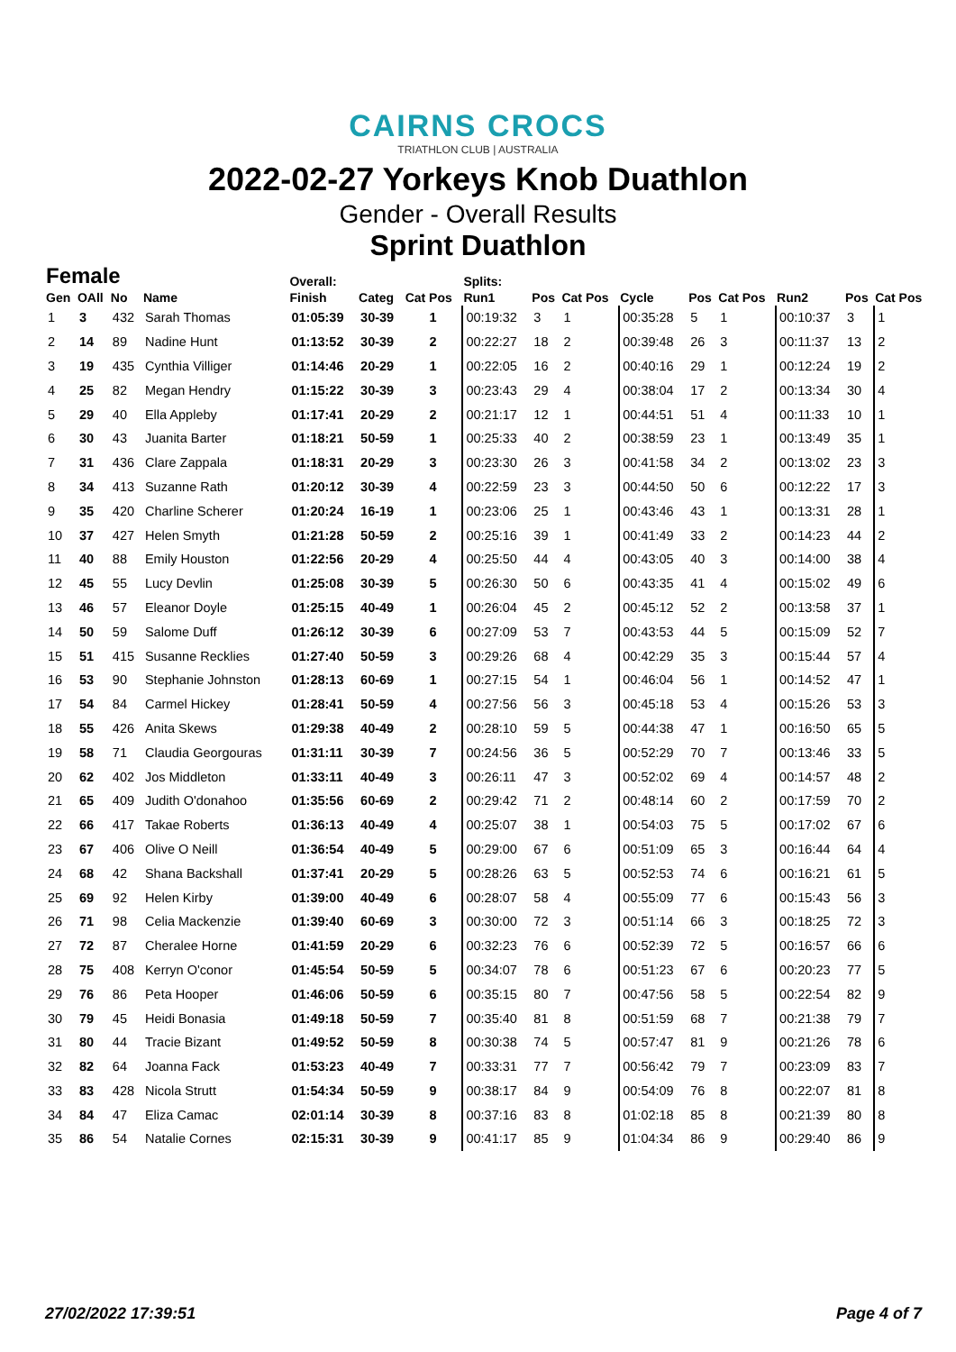CAIRNS CROCS
TRIATHLON CLUB | AUSTRALIA
2022-02-27 Yorkeys Knob Duathlon
Gender - Overall Results
Sprint Duathlon
| Female | | | | Overall: | | | Splits: | | | | | | | | |
| --- | --- | --- | --- | --- | --- | --- | --- | --- | --- | --- | --- | --- | --- | --- | --- |
| Gen | OAll | No | Name | Finish | Categ | Cat Pos | Run1 | Pos | Cat Pos | Cycle | Pos | Cat Pos | Run2 | Pos | Cat Pos |
| 1 | 3 | 432 | Sarah Thomas | 01:05:39 | 30-39 | 1 | 00:19:32 | 3 | 1 | 00:35:28 | 5 | 1 | 00:10:37 | 3 | 1 |
| 2 | 14 | 89 | Nadine Hunt | 01:13:52 | 30-39 | 2 | 00:22:27 | 18 | 2 | 00:39:48 | 26 | 3 | 00:11:37 | 13 | 2 |
| 3 | 19 | 435 | Cynthia Villiger | 01:14:46 | 20-29 | 1 | 00:22:05 | 16 | 2 | 00:40:16 | 29 | 1 | 00:12:24 | 19 | 2 |
| 4 | 25 | 82 | Megan Hendry | 01:15:22 | 30-39 | 3 | 00:23:43 | 29 | 4 | 00:38:04 | 17 | 2 | 00:13:34 | 30 | 4 |
| 5 | 29 | 40 | Ella Appleby | 01:17:41 | 20-29 | 2 | 00:21:17 | 12 | 1 | 00:44:51 | 51 | 4 | 00:11:33 | 10 | 1 |
| 6 | 30 | 43 | Juanita Barter | 01:18:21 | 50-59 | 1 | 00:25:33 | 40 | 2 | 00:38:59 | 23 | 1 | 00:13:49 | 35 | 1 |
| 7 | 31 | 436 | Clare Zappala | 01:18:31 | 20-29 | 3 | 00:23:30 | 26 | 3 | 00:41:58 | 34 | 2 | 00:13:02 | 23 | 3 |
| 8 | 34 | 413 | Suzanne Rath | 01:20:12 | 30-39 | 4 | 00:22:59 | 23 | 3 | 00:44:50 | 50 | 6 | 00:12:22 | 17 | 3 |
| 9 | 35 | 420 | Charline Scherer | 01:20:24 | 16-19 | 1 | 00:23:06 | 25 | 1 | 00:43:46 | 43 | 1 | 00:13:31 | 28 | 1 |
| 10 | 37 | 427 | Helen Smyth | 01:21:28 | 50-59 | 2 | 00:25:16 | 39 | 1 | 00:41:49 | 33 | 2 | 00:14:23 | 44 | 2 |
| 11 | 40 | 88 | Emily Houston | 01:22:56 | 20-29 | 4 | 00:25:50 | 44 | 4 | 00:43:05 | 40 | 3 | 00:14:00 | 38 | 4 |
| 12 | 45 | 55 | Lucy Devlin | 01:25:08 | 30-39 | 5 | 00:26:30 | 50 | 6 | 00:43:35 | 41 | 4 | 00:15:02 | 49 | 6 |
| 13 | 46 | 57 | Eleanor Doyle | 01:25:15 | 40-49 | 1 | 00:26:04 | 45 | 2 | 00:45:12 | 52 | 2 | 00:13:58 | 37 | 1 |
| 14 | 50 | 59 | Salome Duff | 01:26:12 | 30-39 | 6 | 00:27:09 | 53 | 7 | 00:43:53 | 44 | 5 | 00:15:09 | 52 | 7 |
| 15 | 51 | 415 | Susanne Recklies | 01:27:40 | 50-59 | 3 | 00:29:26 | 68 | 4 | 00:42:29 | 35 | 3 | 00:15:44 | 57 | 4 |
| 16 | 53 | 90 | Stephanie Johnston | 01:28:13 | 60-69 | 1 | 00:27:15 | 54 | 1 | 00:46:04 | 56 | 1 | 00:14:52 | 47 | 1 |
| 17 | 54 | 84 | Carmel Hickey | 01:28:41 | 50-59 | 4 | 00:27:56 | 56 | 3 | 00:45:18 | 53 | 4 | 00:15:26 | 53 | 3 |
| 18 | 55 | 426 | Anita Skews | 01:29:38 | 40-49 | 2 | 00:28:10 | 59 | 5 | 00:44:38 | 47 | 1 | 00:16:50 | 65 | 5 |
| 19 | 58 | 71 | Claudia Georgouras | 01:31:11 | 30-39 | 7 | 00:24:56 | 36 | 5 | 00:52:29 | 70 | 7 | 00:13:46 | 33 | 5 |
| 20 | 62 | 402 | Jos Middleton | 01:33:11 | 40-49 | 3 | 00:26:11 | 47 | 3 | 00:52:02 | 69 | 4 | 00:14:57 | 48 | 2 |
| 21 | 65 | 409 | Judith O'donahoo | 01:35:56 | 60-69 | 2 | 00:29:42 | 71 | 2 | 00:48:14 | 60 | 2 | 00:17:59 | 70 | 2 |
| 22 | 66 | 417 | Takae Roberts | 01:36:13 | 40-49 | 4 | 00:25:07 | 38 | 1 | 00:54:03 | 75 | 5 | 00:17:02 | 67 | 6 |
| 23 | 67 | 406 | Olive O Neill | 01:36:54 | 40-49 | 5 | 00:29:00 | 67 | 6 | 00:51:09 | 65 | 3 | 00:16:44 | 64 | 4 |
| 24 | 68 | 42 | Shana Backshall | 01:37:41 | 20-29 | 5 | 00:28:26 | 63 | 5 | 00:52:53 | 74 | 6 | 00:16:21 | 61 | 5 |
| 25 | 69 | 92 | Helen Kirby | 01:39:00 | 40-49 | 6 | 00:28:07 | 58 | 4 | 00:55:09 | 77 | 6 | 00:15:43 | 56 | 3 |
| 26 | 71 | 98 | Celia Mackenzie | 01:39:40 | 60-69 | 3 | 00:30:00 | 72 | 3 | 00:51:14 | 66 | 3 | 00:18:25 | 72 | 3 |
| 27 | 72 | 87 | Cheralee Horne | 01:41:59 | 20-29 | 6 | 00:32:23 | 76 | 6 | 00:52:39 | 72 | 5 | 00:16:57 | 66 | 6 |
| 28 | 75 | 408 | Kerryn O'conor | 01:45:54 | 50-59 | 5 | 00:34:07 | 78 | 6 | 00:51:23 | 67 | 6 | 00:20:23 | 77 | 5 |
| 29 | 76 | 86 | Peta Hooper | 01:46:06 | 50-59 | 6 | 00:35:15 | 80 | 7 | 00:47:56 | 58 | 5 | 00:22:54 | 82 | 9 |
| 30 | 79 | 45 | Heidi Bonasia | 01:49:18 | 50-59 | 7 | 00:35:40 | 81 | 8 | 00:51:59 | 68 | 7 | 00:21:38 | 79 | 7 |
| 31 | 80 | 44 | Tracie Bizant | 01:49:52 | 50-59 | 8 | 00:30:38 | 74 | 5 | 00:57:47 | 81 | 9 | 00:21:26 | 78 | 6 |
| 32 | 82 | 64 | Joanna Fack | 01:53:23 | 40-49 | 7 | 00:33:31 | 77 | 7 | 00:56:42 | 79 | 7 | 00:23:09 | 83 | 7 |
| 33 | 83 | 428 | Nicola Strutt | 01:54:34 | 50-59 | 9 | 00:38:17 | 84 | 9 | 00:54:09 | 76 | 8 | 00:22:07 | 81 | 8 |
| 34 | 84 | 47 | Eliza Camac | 02:01:14 | 30-39 | 8 | 00:37:16 | 83 | 8 | 01:02:18 | 85 | 8 | 00:21:39 | 80 | 8 |
| 35 | 86 | 54 | Natalie Cornes | 02:15:31 | 30-39 | 9 | 00:41:17 | 85 | 9 | 01:04:34 | 86 | 9 | 00:29:40 | 86 | 9 |
27/02/2022 17:39:51 Page 4 of 7